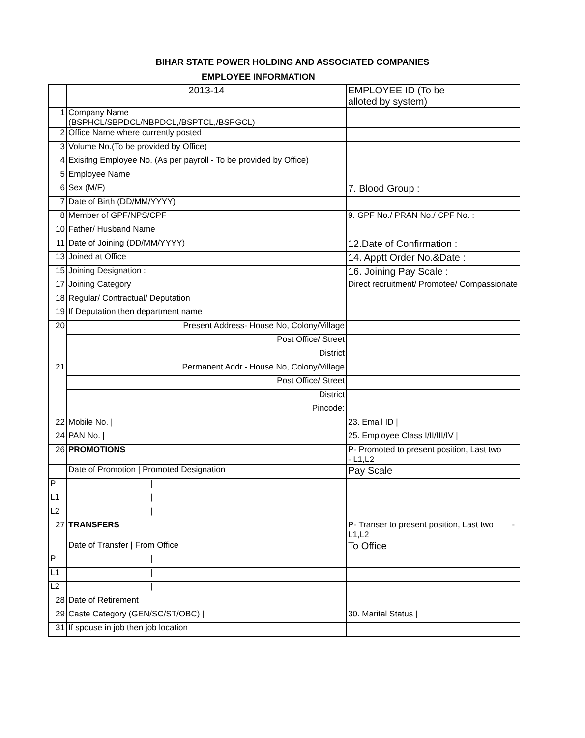BIHAR STATE POWER HOLDING AND ASSOCIATED COMPANIES
EMPLOYEE INFORMATION
| | 2013-14 | EMPLOYEE ID (To be alloted by system) | |
| 1 | Company Name (BSPHCL/SBPDCL/NBPDCL,/BSPTCL,/BSPGCL) | | |
| 2 | Office Name where currently posted | | |
| 3 | Volume No.(To be provided by Office) | | |
| 4 | Exisitng Employee No. (As per payroll - To be provided by Office) | | |
| 5 | Employee Name | | |
| 6 | Sex (M/F) | 7. Blood Group : | |
| 7 | Date of Birth (DD/MM/YYYY) | | |
| 8 | Member of GPF/NPS/CPF | 9. GPF No./ PRAN No./ CPF No. : | |
| 10 | Father/ Husband Name | | |
| 11 | Date of Joining (DD/MM/YYYY) | 12.Date of Confirmation : | |
| 13 | Joined at Office | 14. Apptt Order No.&Date : | |
| 15 | Joining Designation : | 16. Joining Pay Scale : | |
| 17 | Joining Category | Direct recruitment/ Promotee/ Compassionate | |
| 18 | Regular/ Contractual/ Deputation | | |
| 19 | If Deputation then department name | | |
| 20 | Present Address- House No, Colony/Village | | |
| | Post Office/ Street | | |
| | District | | |
| 21 | Permanent Addr.- House No, Colony/Village | | |
| | Post Office/ Street | | |
| | District | | |
| | Pincode: | | |
| 22 | Mobile No. / | 23. Email ID / | |
| 24 | PAN No. / | 25. Employee Class I/II/III/IV / | |
| 26 | PROMOTIONS | P- Promoted to present position, Last two - L1,L2 | |
| | Date of Promotion / Promoted Designation | Pay Scale | |
| P | / | | |
| L1 | / | | |
| L2 | / | | |
| 27 | TRANSFERS | P- Transer to present position, Last two - L1,L2 | |
| | Date of Transfer / From Office | To Office | |
| P | / | | |
| L1 | / | | |
| L2 | / | | |
| 28 | Date of Retirement | | |
| 29 | Caste Category (GEN/SC/ST/OBC) / | 30. Marital Status / | |
| 31 | If spouse in job then job location | | |